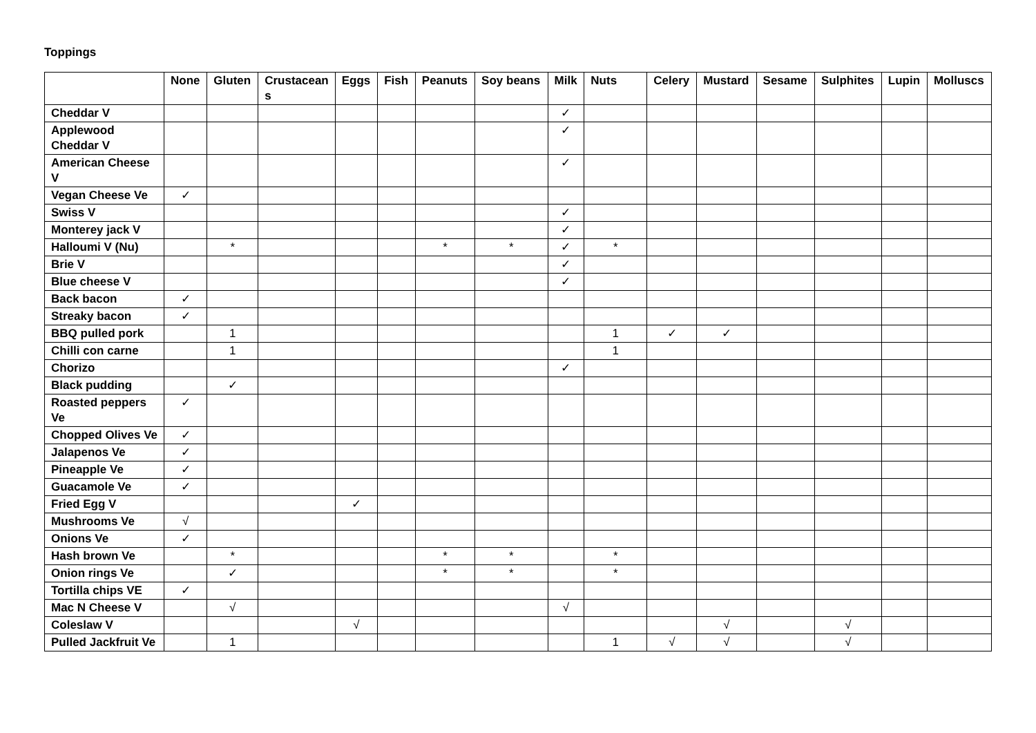Toppings
| | None | Gluten | Crustacean s | Eggs | Fish | Peanuts | Soy beans | Milk | Nuts | Celery | Mustard | Sesame | Sulphites | Lupin | Molluscs |
| --- | --- | --- | --- | --- | --- | --- | --- | --- | --- | --- | --- | --- | --- | --- | --- |
| Cheddar V | | | | | | | | ✓ | | | | | | | |
| Applewood Cheddar V | | | | | | | | ✓ | | | | | | | |
| American Cheese V | | | | | | | | ✓ | | | | | | | |
| Vegan Cheese Ve | ✓ | | | | | | | | | | | | | | |
| Swiss V | | | | | | | | ✓ | | | | | | | |
| Monterey jack V | | | | | | | | ✓ | | | | | | | |
| Halloumi V (Nu) | | * | | | | * | * | ✓ | * | | | | | | |
| Brie V | | | | | | | | ✓ | | | | | | | |
| Blue cheese V | | | | | | | | ✓ | | | | | | | |
| Back bacon | ✓ | | | | | | | | | | | | | | |
| Streaky bacon | ✓ | | | | | | | | | | | | | | |
| BBQ pulled pork | | 1 | | | | | | | 1 | ✓ | ✓ | | | | |
| Chilli con carne | | 1 | | | | | | | 1 | | | | | | |
| Chorizo | | | | | | | | ✓ | | | | | | | |
| Black pudding | | ✓ | | | | | | | | | | | | | |
| Roasted peppers Ve | ✓ | | | | | | | | | | | | | | |
| Chopped Olives Ve | ✓ | | | | | | | | | | | | | | |
| Jalapenos Ve | ✓ | | | | | | | | | | | | | | |
| Pineapple Ve | ✓ | | | | | | | | | | | | | | |
| Guacamole Ve | ✓ | | | | | | | | | | | | | | |
| Fried Egg V | | | | ✓ | | | | | | | | | | | |
| Mushrooms Ve | √ | | | | | | | | | | | | | | |
| Onions Ve | ✓ | | | | | | | | | | | | | | |
| Hash brown Ve | | * | | | | * | * | | * | | | | | | |
| Onion rings Ve | | ✓ | | | | * | * | | * | | | | | | |
| Tortilla chips VE | ✓ | | | | | | | | | | | | | | |
| Mac N Cheese V | | √ | | | | | | √ | | | | | | | |
| Coleslaw V | | | | √ | | | | | | | √ | | √ | | |
| Pulled Jackfruit Ve | | 1 | | | | | | | 1 | √ | √ | | √ | | |